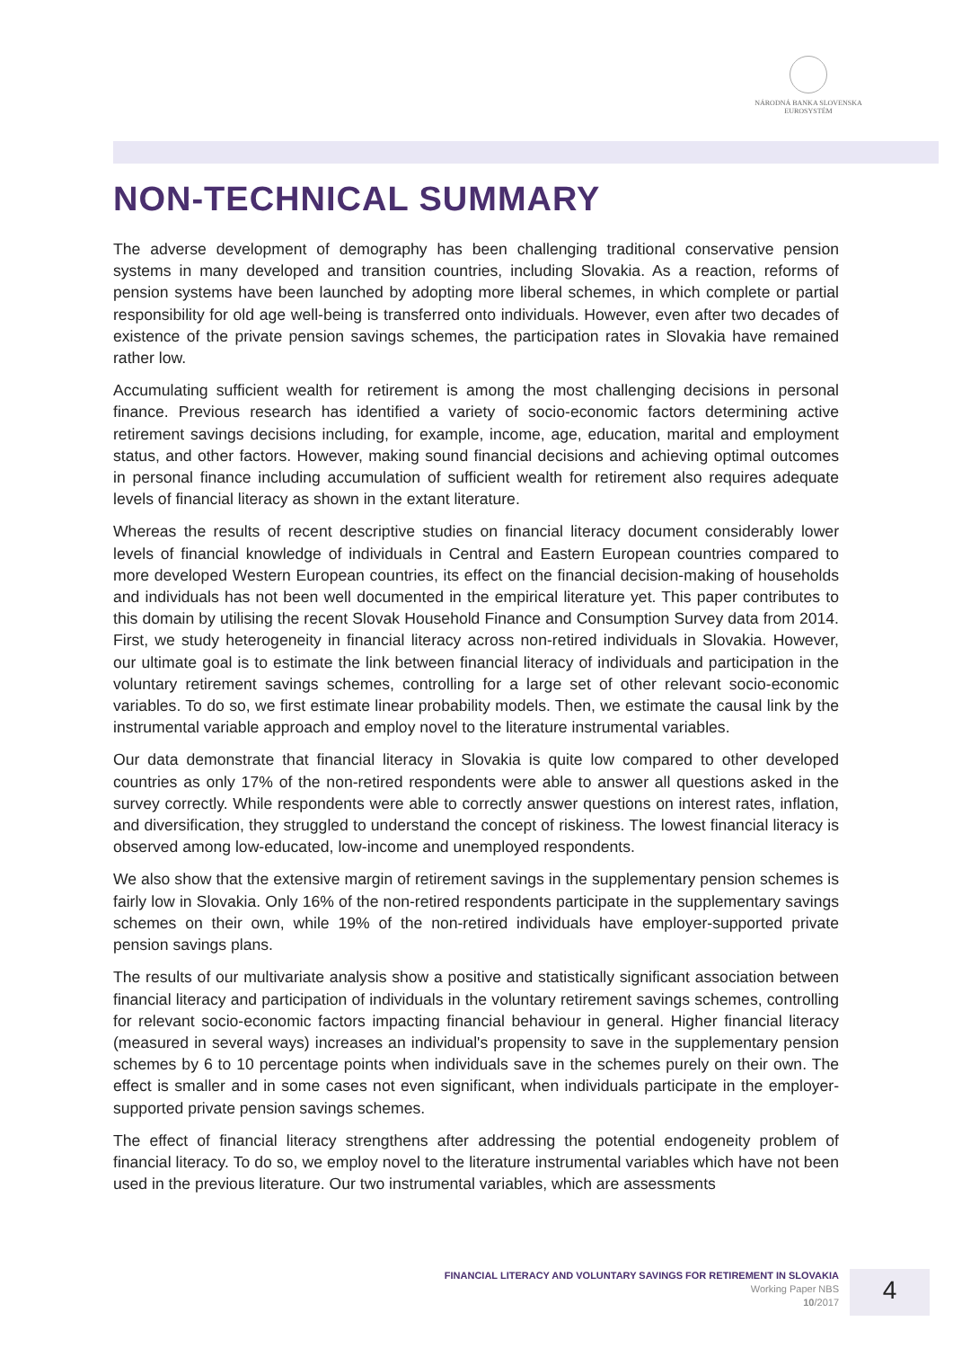NÁRODNÁ BANKA SLOVENSKA
EUROSYSTÉM
NON-TECHNICAL SUMMARY
The adverse development of demography has been challenging traditional conservative pension systems in many developed and transition countries, including Slovakia. As a reaction, reforms of pension systems have been launched by adopting more liberal schemes, in which complete or partial responsibility for old age well-being is transferred onto individuals. However, even after two decades of existence of the private pension savings schemes, the participation rates in Slovakia have remained rather low.
Accumulating sufficient wealth for retirement is among the most challenging decisions in personal finance. Previous research has identified a variety of socio-economic factors determining active retirement savings decisions including, for example, income, age, education, marital and employment status, and other factors. However, making sound financial decisions and achieving optimal outcomes in personal finance including accumulation of sufficient wealth for retirement also requires adequate levels of financial literacy as shown in the extant literature.
Whereas the results of recent descriptive studies on financial literacy document considerably lower levels of financial knowledge of individuals in Central and Eastern European countries compared to more developed Western European countries, its effect on the financial decision-making of households and individuals has not been well documented in the empirical literature yet. This paper contributes to this domain by utilising the recent Slovak Household Finance and Consumption Survey data from 2014. First, we study heterogeneity in financial literacy across non-retired individuals in Slovakia. However, our ultimate goal is to estimate the link between financial literacy of individuals and participation in the voluntary retirement savings schemes, controlling for a large set of other relevant socio-economic variables. To do so, we first estimate linear probability models. Then, we estimate the causal link by the instrumental variable approach and employ novel to the literature instrumental variables.
Our data demonstrate that financial literacy in Slovakia is quite low compared to other developed countries as only 17% of the non-retired respondents were able to answer all questions asked in the survey correctly. While respondents were able to correctly answer questions on interest rates, inflation, and diversification, they struggled to understand the concept of riskiness. The lowest financial literacy is observed among low-educated, low-income and unemployed respondents.
We also show that the extensive margin of retirement savings in the supplementary pension schemes is fairly low in Slovakia. Only 16% of the non-retired respondents participate in the supplementary savings schemes on their own, while 19% of the non-retired individuals have employer-supported private pension savings plans.
The results of our multivariate analysis show a positive and statistically significant association between financial literacy and participation of individuals in the voluntary retirement savings schemes, controlling for relevant socio-economic factors impacting financial behaviour in general. Higher financial literacy (measured in several ways) increases an individual's propensity to save in the supplementary pension schemes by 6 to 10 percentage points when individuals save in the schemes purely on their own. The effect is smaller and in some cases not even significant, when individuals participate in the employer-supported private pension savings schemes.
The effect of financial literacy strengthens after addressing the potential endogeneity problem of financial literacy. To do so, we employ novel to the literature instrumental variables which have not been used in the previous literature. Our two instrumental variables, which are assessments
FINANCIAL LITERACY AND VOLUNTARY SAVINGS FOR RETIREMENT IN SLOVAKIA
Working Paper NBS
10/2017
4